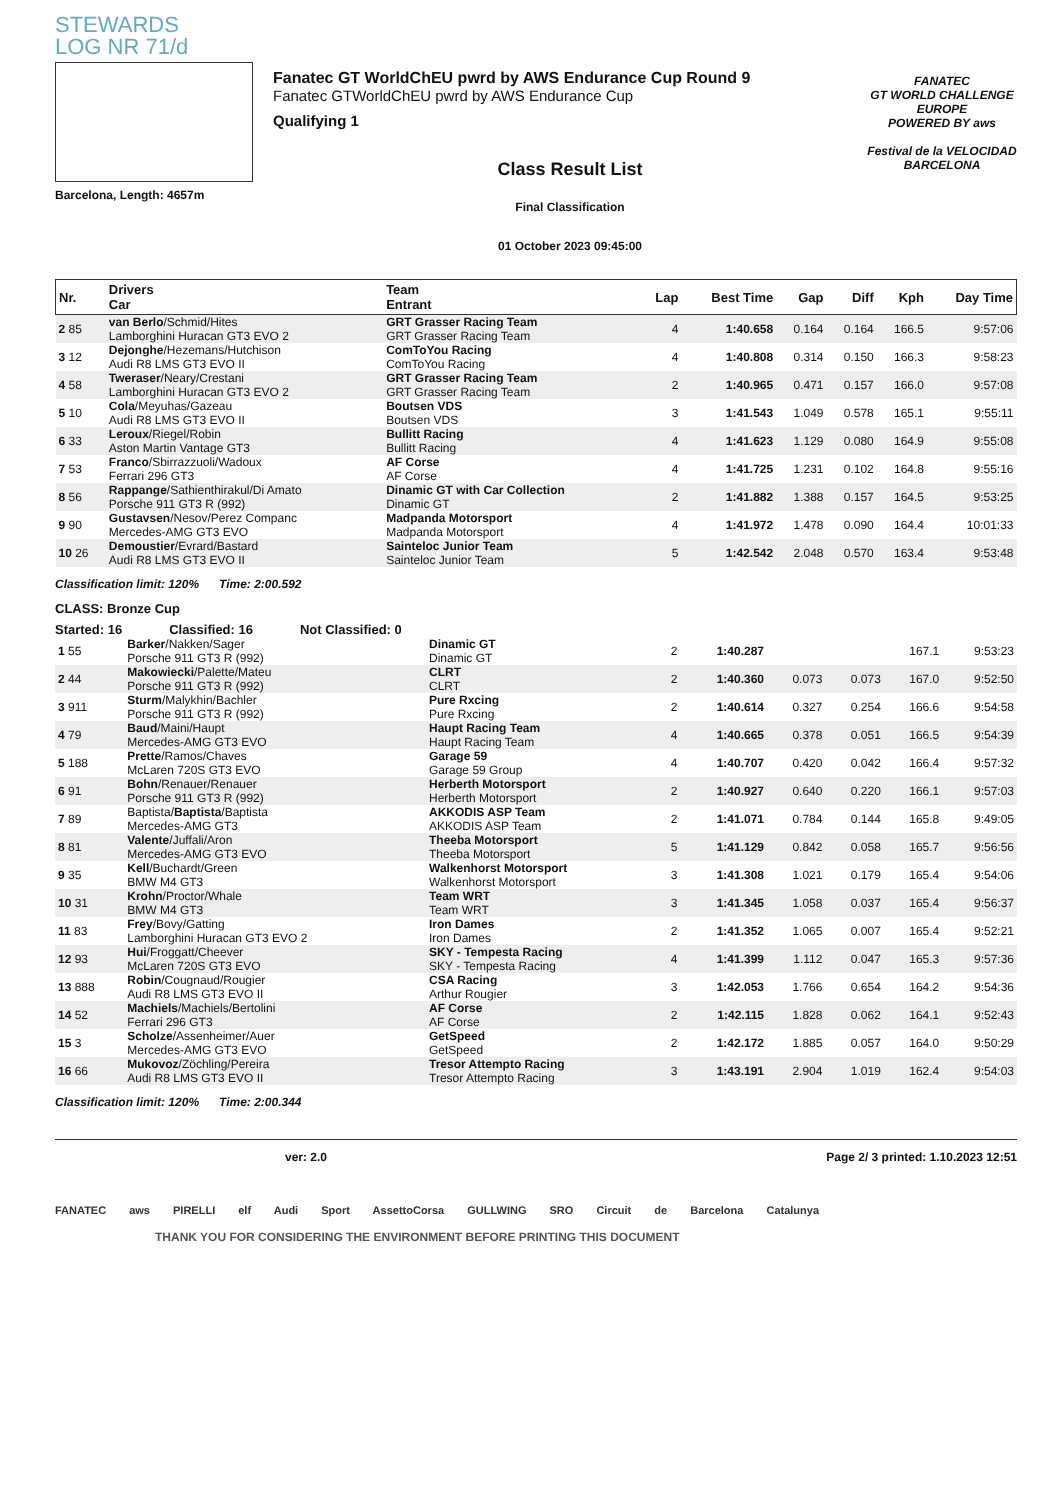STEWARDS
LOG NR 71/d
Barcelona, Length: 4657m
Fanatec GT WorldChEU pwrd by AWS Endurance Cup Round 9
Fanatec GTWorldChEU pwrd by AWS Endurance Cup
Qualifying 1
Class Result List
Final Classification
01 October 2023 09:45:00
FANATEC
GT WORLD CHALLENGE EUROPE
POWERED BY aws
Festival de la VELOCIDAD BARCELONA
| Nr. | Drivers Car | Team Entrant | Lap | Best Time | Gap | Diff | Kph | Day Time |
| --- | --- | --- | --- | --- | --- | --- | --- | --- |
| 2 85 | van Berlo /Schmid/Hites Lamborghini Huracan GT3 EVO 2 | GRT Grasser Racing Team GRT Grasser Racing Team | 4 | 1:40.658 | 0.164 | 0.164 | 166.5 | 9:57:06 |
| 3 12 | Dejonghe /Hezemans/Hutchison Audi R8 LMS GT3 EVO II | ComToYou Racing ComToYou Racing | 4 | 1:40.808 | 0.314 | 0.150 | 166.3 | 9:58:23 |
| 4 58 | Tweraser /Neary/Crestani Lamborghini Huracan GT3 EVO 2 | GRT Grasser Racing Team GRT Grasser Racing Team | 2 | 1:40.965 | 0.471 | 0.157 | 166.0 | 9:57:08 |
| 5 10 | Cola /Meyuhas/Gazeau Audi R8 LMS GT3 EVO II | Boutsen VDS Boutsen VDS | 3 | 1:41.543 | 1.049 | 0.578 | 165.1 | 9:55:11 |
| 6 33 | Leroux /Riegel/Robin Aston Martin Vantage GT3 | Bullitt Racing Bullitt Racing | 4 | 1:41.623 | 1.129 | 0.080 | 164.9 | 9:55:08 |
| 7 53 | Franco /Sbirrazzuoli/Wadoux Ferrari 296 GT3 | AF Corse AF Corse | 4 | 1:41.725 | 1.231 | 0.102 | 164.8 | 9:55:16 |
| 8 56 | Rappange /Sathienthirakul/Di Amato Porsche 911 GT3 R (992) | Dinamic GT with Car Collection Dinamic GT | 2 | 1:41.882 | 1.388 | 0.157 | 164.5 | 9:53:25 |
| 9 90 | Gustavsen /Nesov/Perez Companc Mercedes-AMG GT3 EVO | Madpanda Motorsport Madpanda Motorsport | 4 | 1:41.972 | 1.478 | 0.090 | 164.4 | 10:01:33 |
| 10 26 | Demoustier /Evrard/Bastard Audi R8 LMS GT3 EVO II | Sainteloc Junior Team Sainteloc Junior Team | 5 | 1:42.542 | 2.048 | 0.570 | 163.4 | 9:53:48 |
Classification limit: 120% Time: 2:00.592
CLASS: Bronze Cup
Started: 16 Classified: 16 Not Classified: 0
| 1 55 | Barker /Nakken/Sager Porsche 911 GT3 R (992) | Dinamic GT Dinamic GT | 2 | 1:40.287 | | | 167.1 | 9:53:23 |
| 2 44 | Makowiecki /Palette/Mateu Porsche 911 GT3 R (992) | CLRT CLRT | 2 | 1:40.360 | 0.073 | 0.073 | 167.0 | 9:52:50 |
| 3 911 | Sturm /Malykhin/Bachler Porsche 911 GT3 R (992) | Pure Rxcing Pure Rxcing | 2 | 1:40.614 | 0.327 | 0.254 | 166.6 | 9:54:58 |
| 4 79 | Baud /Maini/Haupt Mercedes-AMG GT3 EVO | Haupt Racing Team Haupt Racing Team | 4 | 1:40.665 | 0.378 | 0.051 | 166.5 | 9:54:39 |
| 5 188 | Prette /Ramos/Chaves McLaren 720S GT3 EVO | Garage 59 Garage 59 Group | 4 | 1:40.707 | 0.420 | 0.042 | 166.4 | 9:57:32 |
| 6 91 | Bohn /Renauer/Renauer Porsche 911 GT3 R (992) | Herberth Motorsport Herberth Motorsport | 2 | 1:40.927 | 0.640 | 0.220 | 166.1 | 9:57:03 |
| 7 89 | Baptista/ Baptista /Baptista Mercedes-AMG GT3 | AKKODIS ASP Team AKKODIS ASP Team | 2 | 1:41.071 | 0.784 | 0.144 | 165.8 | 9:49:05 |
| 8 81 | Valente /Juffali/Aron Mercedes-AMG GT3 EVO | Theeba Motorsport Theeba Motorsport | 5 | 1:41.129 | 0.842 | 0.058 | 165.7 | 9:56:56 |
| 9 35 | Kell /Buchardt/Green BMW M4 GT3 | Walkenhorst Motorsport Walkenhorst Motorsport | 3 | 1:41.308 | 1.021 | 0.179 | 165.4 | 9:54:06 |
| 10 31 | Krohn /Proctor/Whale BMW M4 GT3 | Team WRT Team WRT | 3 | 1:41.345 | 1.058 | 0.037 | 165.4 | 9:56:37 |
| 11 83 | Frey /Bovy/Gatting Lamborghini Huracan GT3 EVO 2 | Iron Dames Iron Dames | 2 | 1:41.352 | 1.065 | 0.007 | 165.4 | 9:52:21 |
| 12 93 | Hui /Froggatt/Cheever McLaren 720S GT3 EVO | SKY - Tempesta Racing SKY - Tempesta Racing | 4 | 1:41.399 | 1.112 | 0.047 | 165.3 | 9:57:36 |
| 13 888 | Robin /Cougnaud/Rougier Audi R8 LMS GT3 EVO II | CSA Racing Arthur Rougier | 3 | 1:42.053 | 1.766 | 0.654 | 164.2 | 9:54:36 |
| 14 52 | Machiels /Machiels/Bertolini Ferrari 296 GT3 | AF Corse AF Corse | 2 | 1:42.115 | 1.828 | 0.062 | 164.1 | 9:52:43 |
| 15 3 | Scholze /Assenheimer/Auer Mercedes-AMG GT3 EVO | GetSpeed GetSpeed | 2 | 1:42.172 | 1.885 | 0.057 | 164.0 | 9:50:29 |
| 16 66 | Mukovoz /Zöchling/Pereira Audi R8 LMS GT3 EVO II | Tresor Attempto Racing Tresor Attempto Racing | 3 | 1:43.191 | 2.904 | 1.019 | 162.4 | 9:54:03 |
Classification limit: 120% Time: 2:00.344
ver: 2.0 Page 2/ 3 printed: 1.10.2023 12:51
FANATEC aws PIRELLI elf Audi Sport AssettoCorsa GULLWING SRO Circuit de Barcelona Catalunya
THANK YOU FOR CONSIDERING THE ENVIRONMENT BEFORE PRINTING THIS DOCUMENT